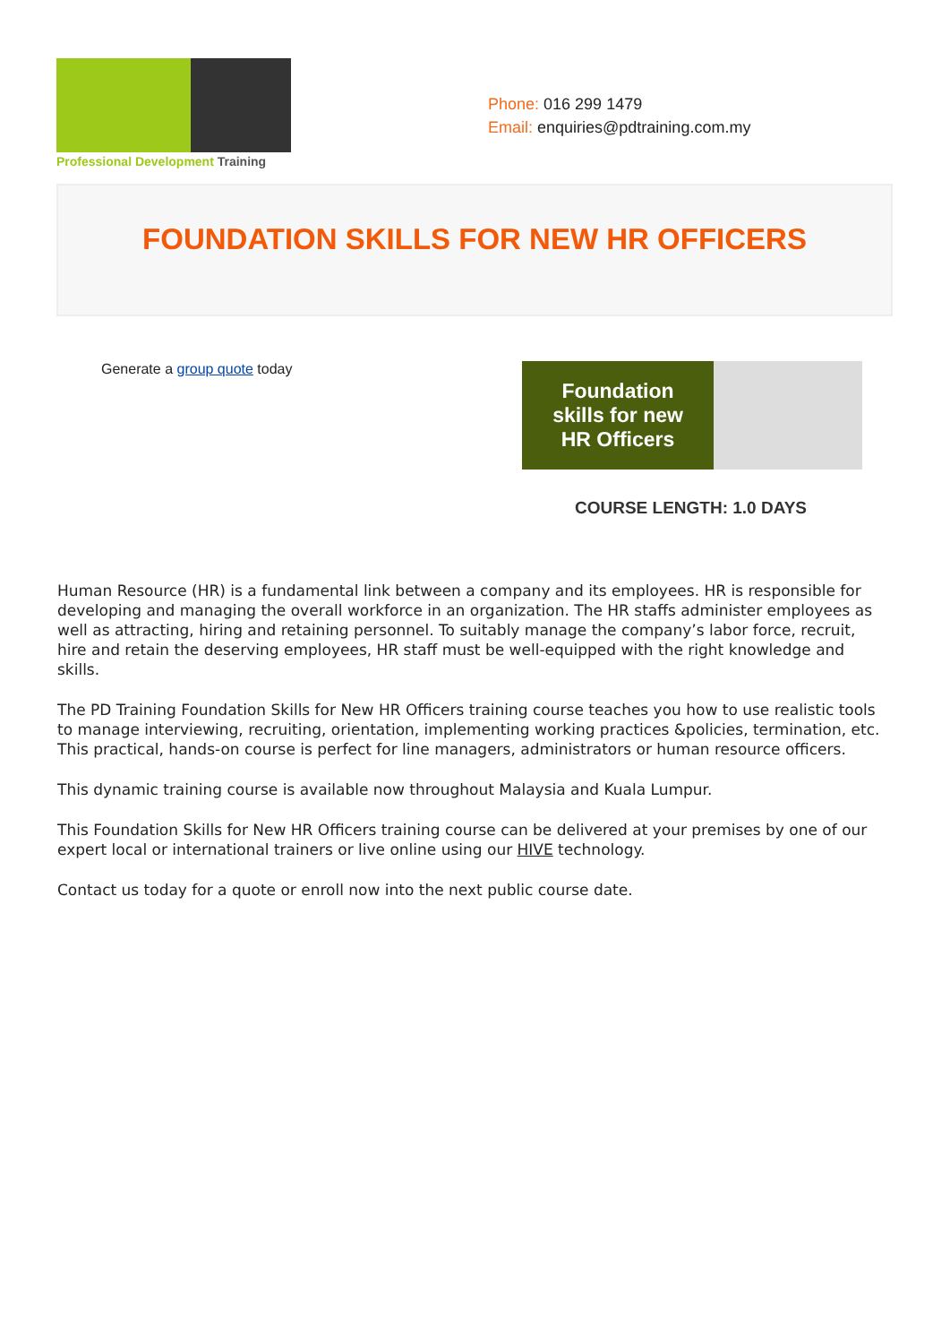Professional Development Training
Phone: 016 299 1479
Email: enquiries@pdtraining.com.my
FOUNDATION SKILLS FOR NEW HR OFFICERS
Generate a group quote today
Foundation
skills for new
HR Officers
COURSE LENGTH: 1.0 DAYS
Human Resource (HR) is a fundamental link between a company and its employees. HR is responsible for developing and managing the overall workforce in an organization. The HR staffs administer employees as well as attracting, hiring and retaining personnel. To suitably manage the company’s labor force, recruit, hire and retain the deserving employees, HR staff must be well-equipped with the right knowledge and skills.
The PD Training Foundation Skills for New HR Officers training course teaches you how to use realistic tools to manage interviewing, recruiting, orientation, implementing working practices &policies, termination, etc. This practical, hands-on course is perfect for line managers, administrators or human resource officers.
This dynamic training course is available now throughout Malaysia and Kuala Lumpur.
This Foundation Skills for New HR Officers training course can be delivered at your premises by one of our expert local or international trainers or live online using our HIVE technology.
Contact us today for a quote or enroll now into the next public course date.